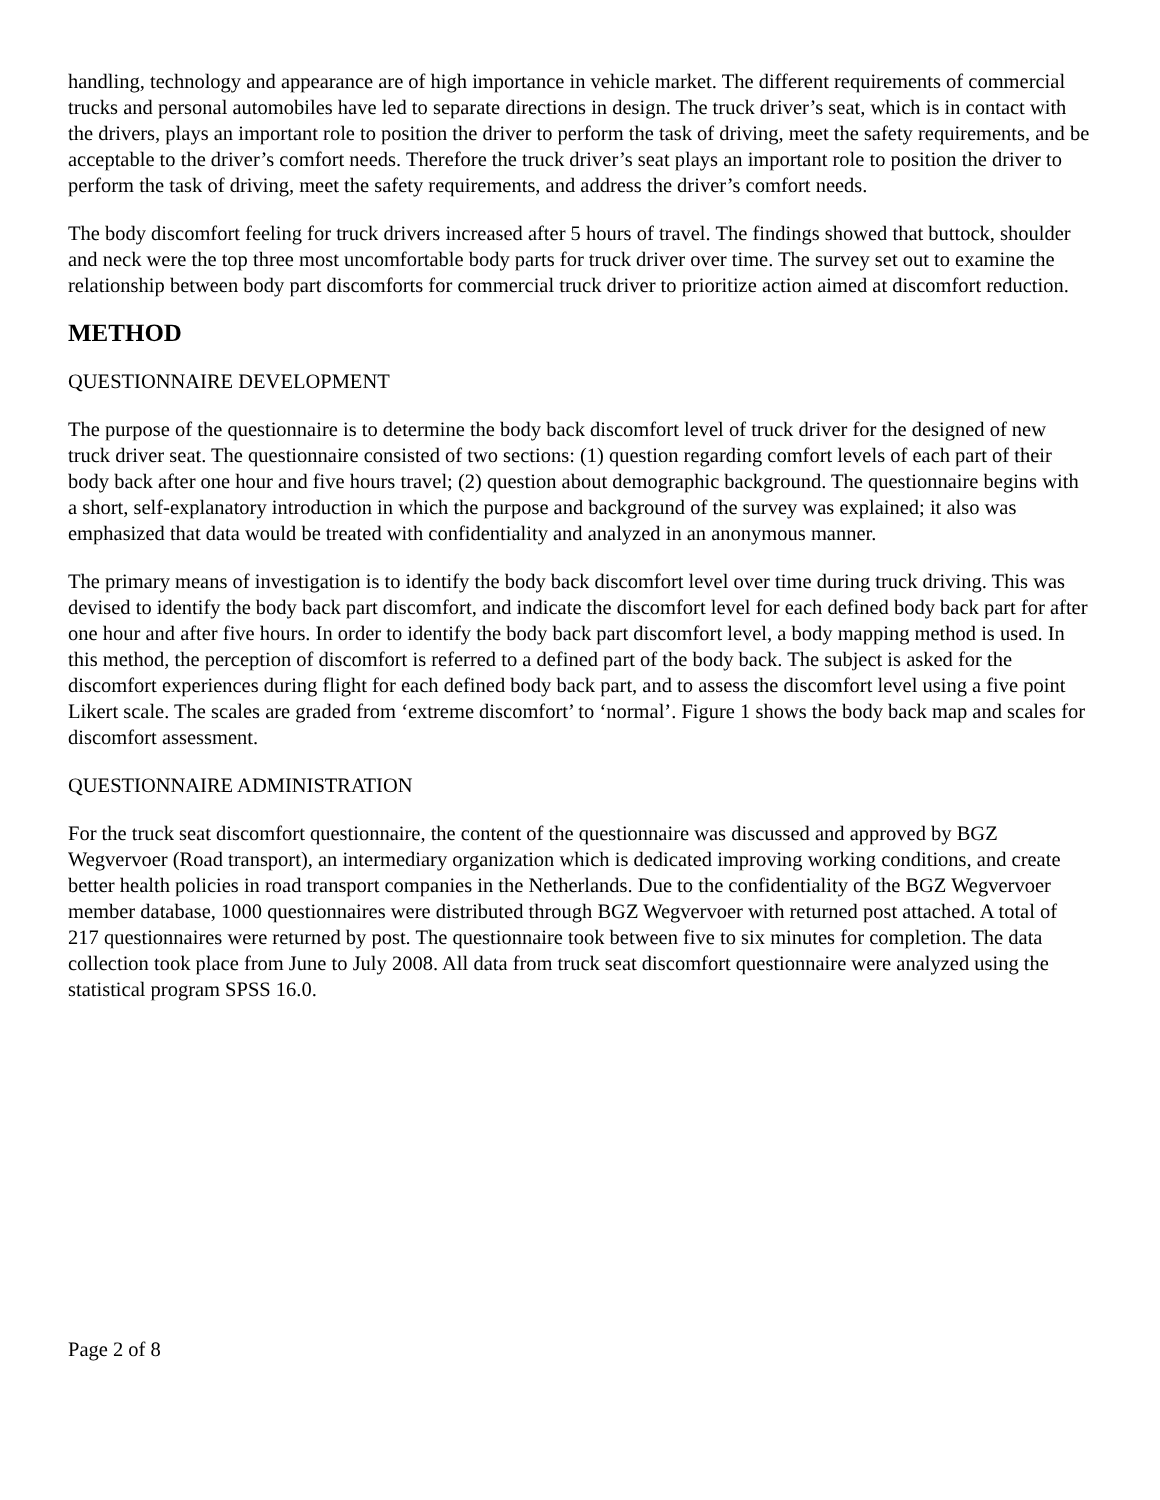handling, technology and appearance are of high importance in vehicle market. The different requirements of commercial trucks and personal automobiles have led to separate directions in design. The truck driver’s seat, which is in contact with the drivers, plays an important role to position the driver to perform the task of driving, meet the safety requirements, and be acceptable to the driver’s comfort needs. Therefore the truck driver’s seat plays an important role to position the driver to perform the task of driving, meet the safety requirements, and address the driver’s comfort needs.
The body discomfort feeling for truck drivers increased after 5 hours of travel. The findings showed that buttock, shoulder and neck were the top three most uncomfortable body parts for truck driver over time. The survey set out to examine the relationship between body part discomforts for commercial truck driver to prioritize action aimed at discomfort reduction.
METHOD
QUESTIONNAIRE DEVELOPMENT
The purpose of the questionnaire is to determine the body back discomfort level of truck driver for the designed of new truck driver seat. The questionnaire consisted of two sections: (1) question regarding comfort levels of each part of their body back after one hour and five hours travel; (2) question about demographic background. The questionnaire begins with a short, self-explanatory introduction in which the purpose and background of the survey was explained; it also was emphasized that data would be treated with confidentiality and analyzed in an anonymous manner.
The primary means of investigation is to identify the body back discomfort level over time during truck driving. This was devised to identify the body back part discomfort, and indicate the discomfort level for each defined body back part for after one hour and after five hours. In order to identify the body back part discomfort level, a body mapping method is used. In this method, the perception of discomfort is referred to a defined part of the body back. The subject is asked for the discomfort experiences during flight for each defined body back part, and to assess the discomfort level using a five point Likert scale. The scales are graded from ‘extreme discomfort’ to ‘normal’. Figure 1 shows the body back map and scales for discomfort assessment.
QUESTIONNAIRE ADMINISTRATION
For the truck seat discomfort questionnaire, the content of the questionnaire was discussed and approved by BGZ Wegvervoer (Road transport), an intermediary organization which is dedicated improving working conditions, and create better health policies in road transport companies in the Netherlands. Due to the confidentiality of the BGZ Wegvervoer member database, 1000 questionnaires were distributed through BGZ Wegvervoer with returned post attached. A total of 217 questionnaires were returned by post. The questionnaire took between five to six minutes for completion. The data collection took place from June to July 2008. All data from truck seat discomfort questionnaire were analyzed using the statistical program SPSS 16.0.
Page 2 of 8